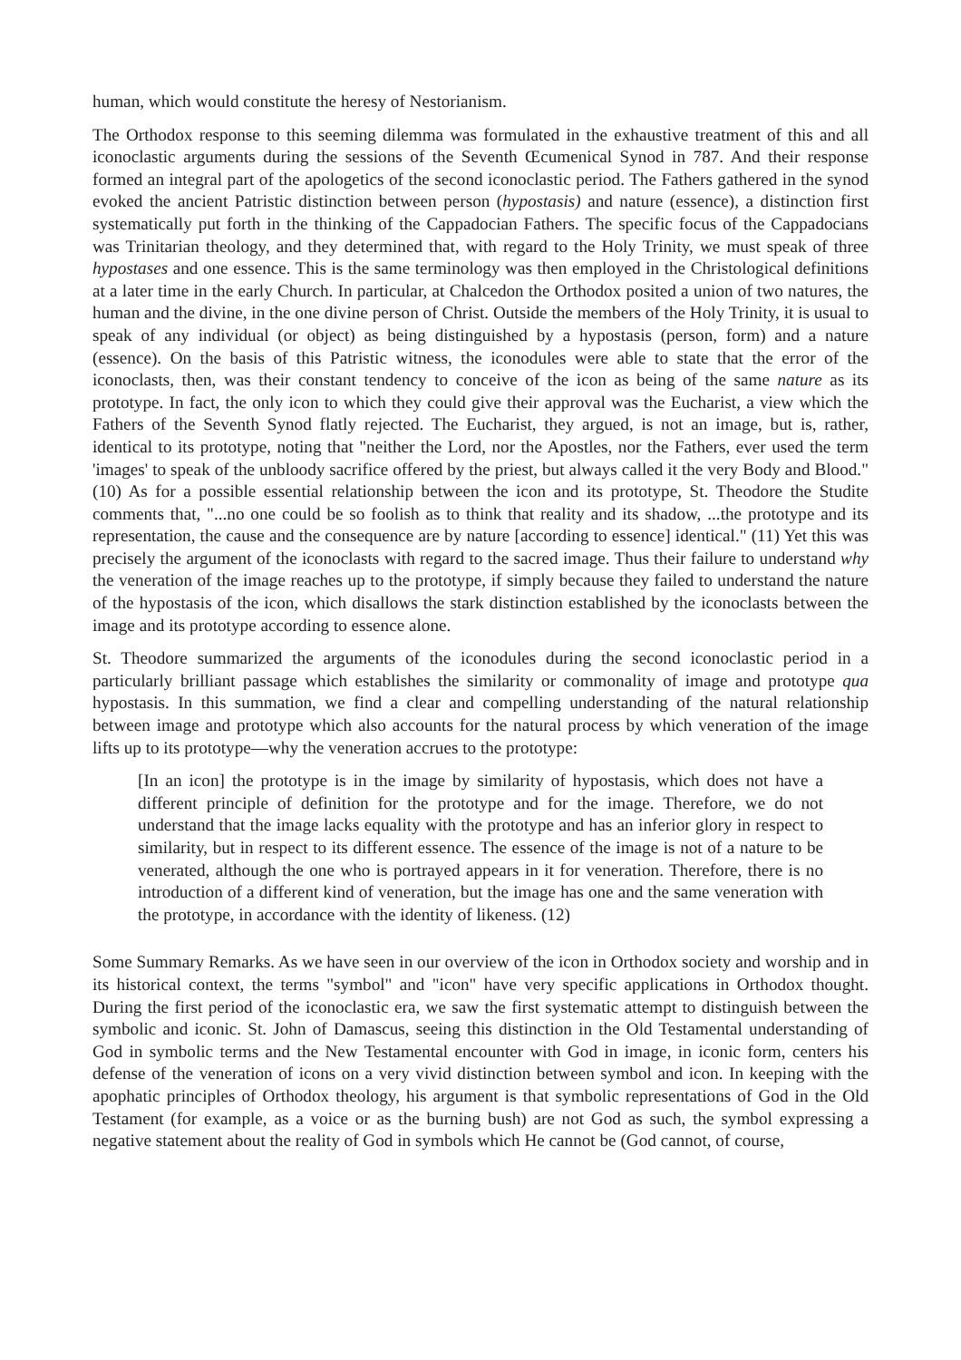human, which would constitute the heresy of Nestorianism.
The Orthodox response to this seeming dilemma was formulated in the exhaustive treatment of this and all iconoclastic arguments during the sessions of the Seventh Œcumenical Synod in 787. And their response formed an integral part of the apologetics of the second iconoclastic period. The Fathers gathered in the synod evoked the ancient Patristic distinction between person (hypostasis) and nature (essence), a distinction first systematically put forth in the thinking of the Cappadocian Fathers. The specific focus of the Cappadocians was Trinitarian theology, and they determined that, with regard to the Holy Trinity, we must speak of three hypostases and one essence. This is the same terminology was then employed in the Christological definitions at a later time in the early Church. In particular, at Chalcedon the Orthodox posited a union of two natures, the human and the divine, in the one divine person of Christ. Outside the members of the Holy Trinity, it is usual to speak of any individual (or object) as being distinguished by a hypostasis (person, form) and a nature (essence). On the basis of this Patristic witness, the iconodules were able to state that the error of the iconoclasts, then, was their constant tendency to conceive of the icon as being of the same nature as its prototype. In fact, the only icon to which they could give their approval was the Eucharist, a view which the Fathers of the Seventh Synod flatly rejected. The Eucharist, they argued, is not an image, but is, rather, identical to its prototype, noting that "neither the Lord, nor the Apostles, nor the Fathers, ever used the term 'images' to speak of the unbloody sacrifice offered by the priest, but always called it the very Body and Blood." (10) As for a possible essential relationship between the icon and its prototype, St. Theodore the Studite comments that, "...no one could be so foolish as to think that reality and its shadow, ...the prototype and its representation, the cause and the consequence are by nature [according to essence] identical." (11) Yet this was precisely the argument of the iconoclasts with regard to the sacred image. Thus their failure to understand why the veneration of the image reaches up to the prototype, if simply because they failed to understand the nature of the hypostasis of the icon, which disallows the stark distinction established by the iconoclasts between the image and its prototype according to essence alone.
St. Theodore summarized the arguments of the iconodules during the second iconoclastic period in a particularly brilliant passage which establishes the similarity or commonality of image and prototype qua hypostasis. In this summation, we find a clear and compelling understanding of the natural relationship between image and prototype which also accounts for the natural process by which veneration of the image lifts up to its prototype—why the veneration accrues to the prototype:
[In an icon] the prototype is in the image by similarity of hypostasis, which does not have a different principle of definition for the prototype and for the image. Therefore, we do not understand that the image lacks equality with the prototype and has an inferior glory in respect to similarity, but in respect to its different essence. The essence of the image is not of a nature to be venerated, although the one who is portrayed appears in it for veneration. Therefore, there is no introduction of a different kind of veneration, but the image has one and the same veneration with the prototype, in accordance with the identity of likeness. (12)
Some Summary Remarks. As we have seen in our overview of the icon in Orthodox society and worship and in its historical context, the terms "symbol" and "icon" have very specific applications in Orthodox thought. During the first period of the iconoclastic era, we saw the first systematic attempt to distinguish between the symbolic and iconic. St. John of Damascus, seeing this distinction in the Old Testamental understanding of God in symbolic terms and the New Testamental encounter with God in image, in iconic form, centers his defense of the veneration of icons on a very vivid distinction between symbol and icon. In keeping with the apophatic principles of Orthodox theology, his argument is that symbolic representations of God in the Old Testament (for example, as a voice or as the burning bush) are not God as such, the symbol expressing a negative statement about the reality of God in symbols which He cannot be (God cannot, of course,